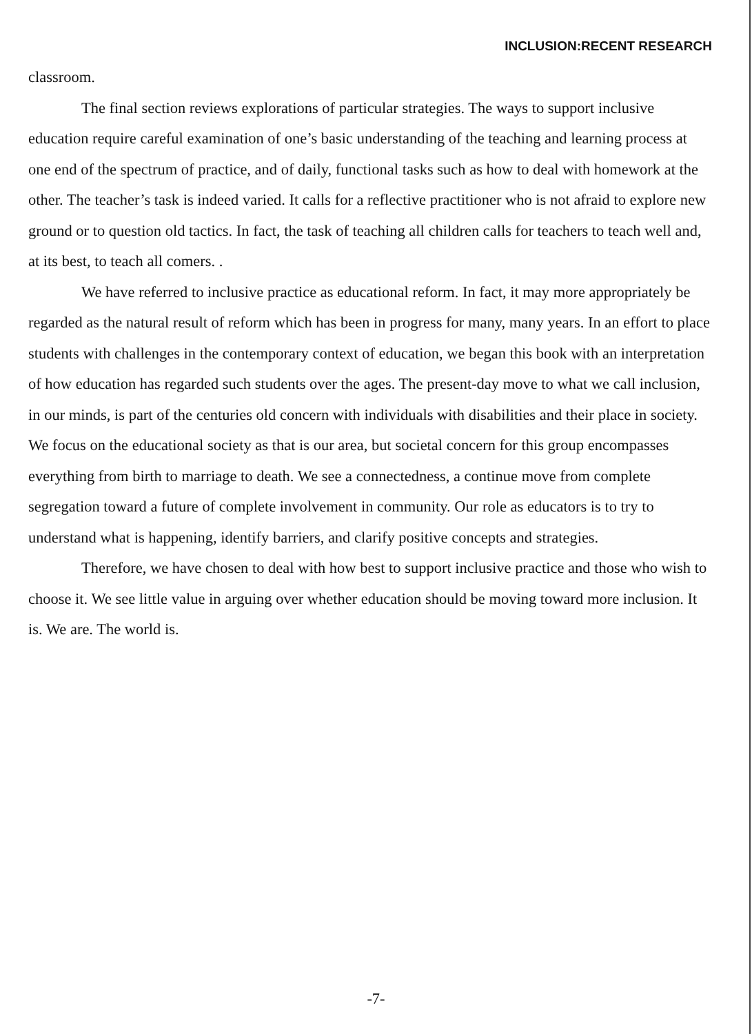INCLUSION:RECENT RESEARCH
classroom.
The final section reviews explorations of particular strategies. The ways to support inclusive education require careful examination of one’s basic understanding of the teaching and learning process at one end of the spectrum of practice, and of daily, functional tasks such as how to deal with homework at the other. The teacher’s task is indeed varied. It calls for a reflective practitioner who is not afraid to explore new ground or to question old tactics. In fact, the task of teaching all children calls for teachers to teach well and, at its best, to teach all comers. .
We have referred to inclusive practice as educational reform. In fact, it may more appropriately be regarded as the natural result of reform which has been in progress for many, many years. In an effort to place students with challenges in the contemporary context of education, we began this book with an interpretation of how education has regarded such students over the ages. The present-day move to what we call inclusion, in our minds, is part of the centuries old concern with individuals with disabilities and their place in society. We focus on the educational society as that is our area, but societal concern for this group encompasses everything from birth to marriage to death. We see a connectedness, a continue move from complete segregation toward a future of complete involvement in community. Our role as educators is to try to understand what is happening, identify barriers, and clarify positive concepts and strategies.
Therefore, we have chosen to deal with how best to support inclusive practice and those who wish to choose it. We see little value in arguing over whether education should be moving toward more inclusion. It is. We are. The world is.
-7-